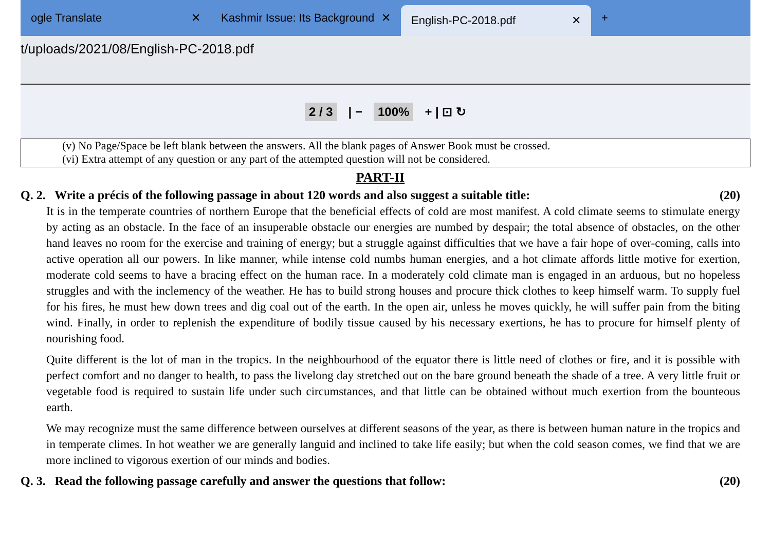ogle Translate ✕
Kashmir Issue: Its Background ✕
English-PC-2018.pdf ✕
+
t/uploads/2021/08/English-PC-2018.pdf
2 / 3 | − 100% + | ⊡ ↻
(v) No Page/Space be left blank between the answers. All the blank pages of Answer Book must be crossed.
(vi) Extra attempt of any question or any part of the attempted question will not be considered.
PART-II
Q. 2. Write a précis of the following passage in about 120 words and also suggest a suitable title: (20)
It is in the temperate countries of northern Europe that the beneficial effects of cold are most manifest. A cold climate seems to stimulate energy by acting as an obstacle. In the face of an insuperable obstacle our energies are numbed by despair; the total absence of obstacles, on the other hand leaves no room for the exercise and training of energy; but a struggle against difficulties that we have a fair hope of over-coming, calls into active operation all our powers. In like manner, while intense cold numbs human energies, and a hot climate affords little motive for exertion, moderate cold seems to have a bracing effect on the human race. In a moderately cold climate man is engaged in an arduous, but no hopeless struggles and with the inclemency of the weather. He has to build strong houses and procure thick clothes to keep himself warm. To supply fuel for his fires, he must hew down trees and dig coal out of the earth. In the open air, unless he moves quickly, he will suffer pain from the biting wind. Finally, in order to replenish the expenditure of bodily tissue caused by his necessary exertions, he has to procure for himself plenty of nourishing food.
Quite different is the lot of man in the tropics. In the neighbourhood of the equator there is little need of clothes or fire, and it is possible with perfect comfort and no danger to health, to pass the livelong day stretched out on the bare ground beneath the shade of a tree. A very little fruit or vegetable food is required to sustain life under such circumstances, and that little can be obtained without much exertion from the bounteous earth.
We may recognize must the same difference between ourselves at different seasons of the year, as there is between human nature in the tropics and in temperate climes. In hot weather we are generally languid and inclined to take life easily; but when the cold season comes, we find that we are more inclined to vigorous exertion of our minds and bodies.
Q. 3. Read the following passage carefully and answer the questions that follow: (20)